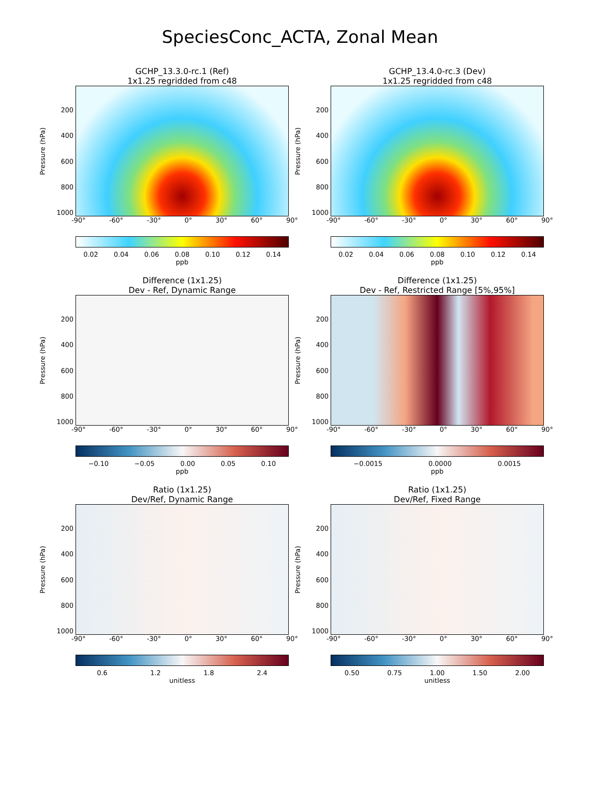SpeciesConc_ACTA, Zonal Mean
GCHP_13.3.0-rc.1 (Ref)
1x1.25 regridded from c48
Pressure (hPa)
200
400
600
800
1000
-90° -60° -30° 0° 30° 60° 90°
0.02 0.04 0.06 0.08 0.10 0.12 0.14
ppb
GCHP_13.4.0-rc.3 (Dev)
1x1.25 regridded from c48
Pressure (hPa)
200
400
600
800
1000
-90° -60° -30° 0° 30° 60° 90°
0.02 0.04 0.06 0.08 0.10 0.12 0.14
ppb
Difference (1x1.25)
Dev - Ref, Dynamic Range
Pressure (hPa)
200
400
600
800
1000
-90° -60° -30° 0° 30° 60° 90°
−0.10 −0.05 0.00 0.05 0.10
ppb
Difference (1x1.25)
Dev - Ref, Restricted Range [5%,95%]
Pressure (hPa)
200
400
600
800
1000
-90° -60° -30° 0° 30° 60° 90°
−0.0015 0.0000 0.0015
ppb
Ratio (1x1.25)
Dev/Ref, Dynamic Range
Pressure (hPa)
200
400
600
800
1000
-90° -60° -30° 0° 30° 60° 90°
0.6 1.2 1.8 2.4
unitless
Ratio (1x1.25)
Dev/Ref, Fixed Range
Pressure (hPa)
200
400
600
800
1000
-90° -60° -30° 0° 30° 60° 90°
0.50 0.75 1.00 1.50 2.00
unitless